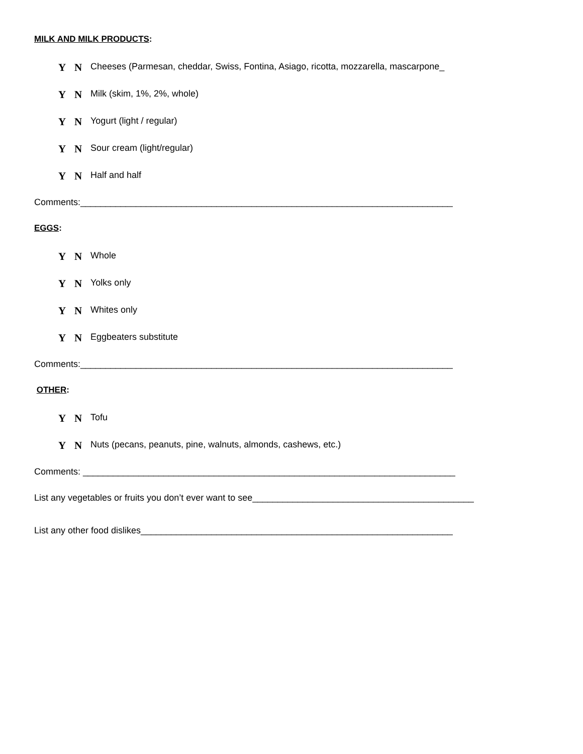MILK AND MILK PRODUCTS:
Y N
Cheeses (Parmesan, cheddar, Swiss, Fontina, Asiago, ricotta, mozzarella, mascarpone_
Y N
Milk (skim, 1%, 2%, whole)
Y N
Yogurt (light / regular)
Y N
Sour cream (light/regular)
Y N
Half and half
Comments:__________________________________________________________________________
EGGS:
Y N
Whole
Y N
Yolks only
Y N
Whites only
Y N
Eggbeaters substitute
Comments:__________________________________________________________________________
OTHER:
Y N
Tofu
Y N
Nuts (pecans, peanuts, pine, walnuts, almonds, cashews, etc.)
Comments: __________________________________________________________________________
List any vegetables or fruits you don’t ever want to see____________________________________________
List any other food dislikes______________________________________________________________